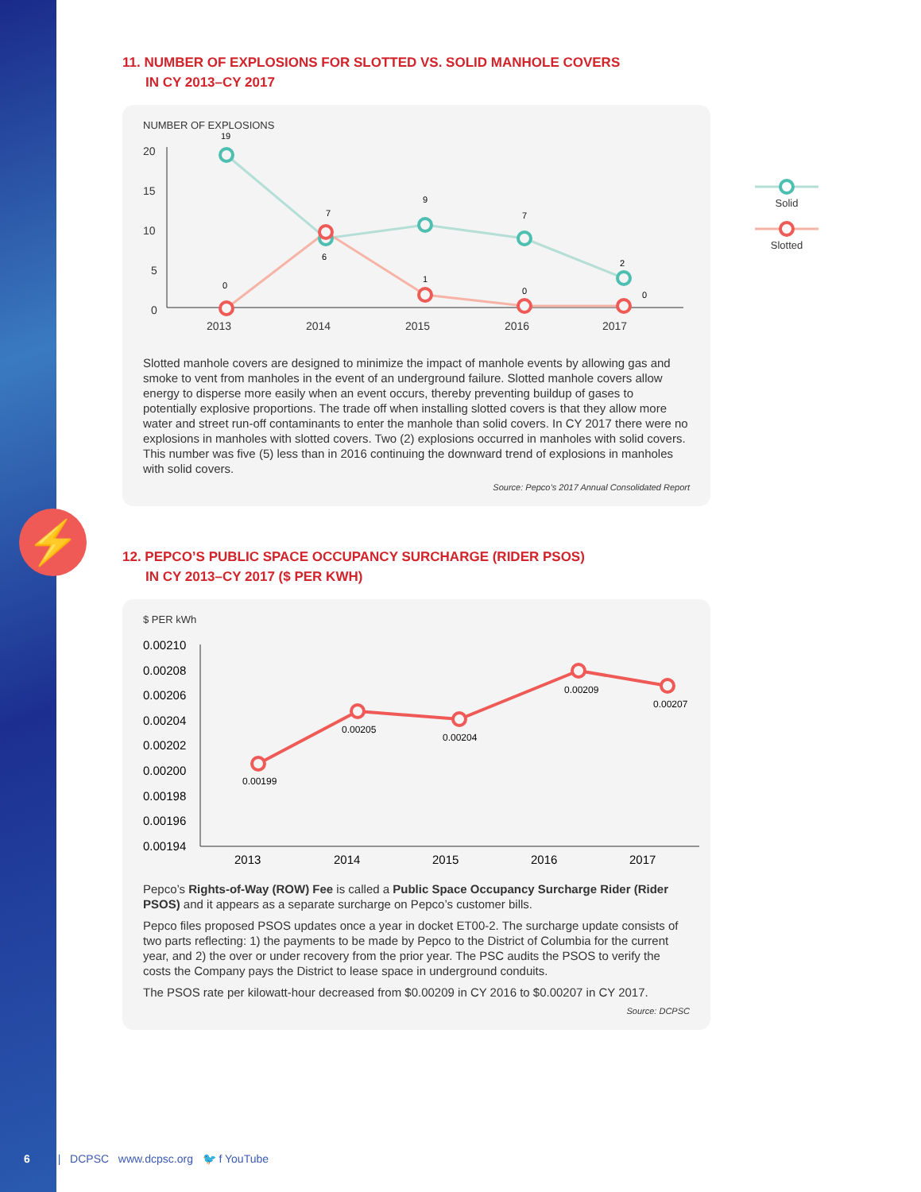⚡
11. NUMBER OF EXPLOSIONS FOR SLOTTED VS. SOLID MANHOLE COVERS
IN CY 2013–CY 2017
NUMBER OF EXPLOSIONS
20
15
10
5
0
2013
2014
2015
2016
2017
19
0
7
6
9
1
7
0
2
0
Slotted manhole covers are designed to minimize the impact of manhole events by allowing gas and smoke to vent from manholes in the event of an underground failure. Slotted manhole covers allow energy to disperse more easily when an event occurs, thereby preventing buildup of gases to potentially explosive proportions. The trade off when installing slotted covers is that they allow more water and street run-off contaminants to enter the manhole than solid covers. In CY 2017 there were no explosions in manholes with slotted covers. Two (2) explosions occurred in manholes with solid covers. This number was five (5) less than in 2016 continuing the downward trend of explosions in manholes with solid covers.
Source: Pepco’s 2017 Annual Consolidated Report
Solid
Slotted
12. PEPCO’S PUBLIC SPACE OCCUPANCY SURCHARGE (RIDER PSOS)
IN CY 2013–CY 2017 ($ PER KWH)
$ PER kWh
0.00210
0.00208
0.00206
0.00204
0.00202
0.00200
0.00198
0.00196
0.00194
2013
2014
2015
2016
2017
0.00199
0.00205
0.00204
0.00209
0.00207
Pepco’s Rights-of-Way (ROW) Fee is called a Public Space Occupancy Surcharge Rider (Rider PSOS) and it appears as a separate surcharge on Pepco’s customer bills.
Pepco files proposed PSOS updates once a year in docket ET00-2. The surcharge update consists of two parts reflecting: 1) the payments to be made by Pepco to the District of Columbia for the current year, and 2) the over or under recovery from the prior year. The PSC audits the PSOS to verify the costs the Company pays the District to lease space in underground conduits.
The PSOS rate per kilowatt-hour decreased from $0.00209 in CY 2016 to $0.00207 in CY 2017.
Source: DCPSC
6 | DCPSC www.dcpsc.org 🐦 f YouTube